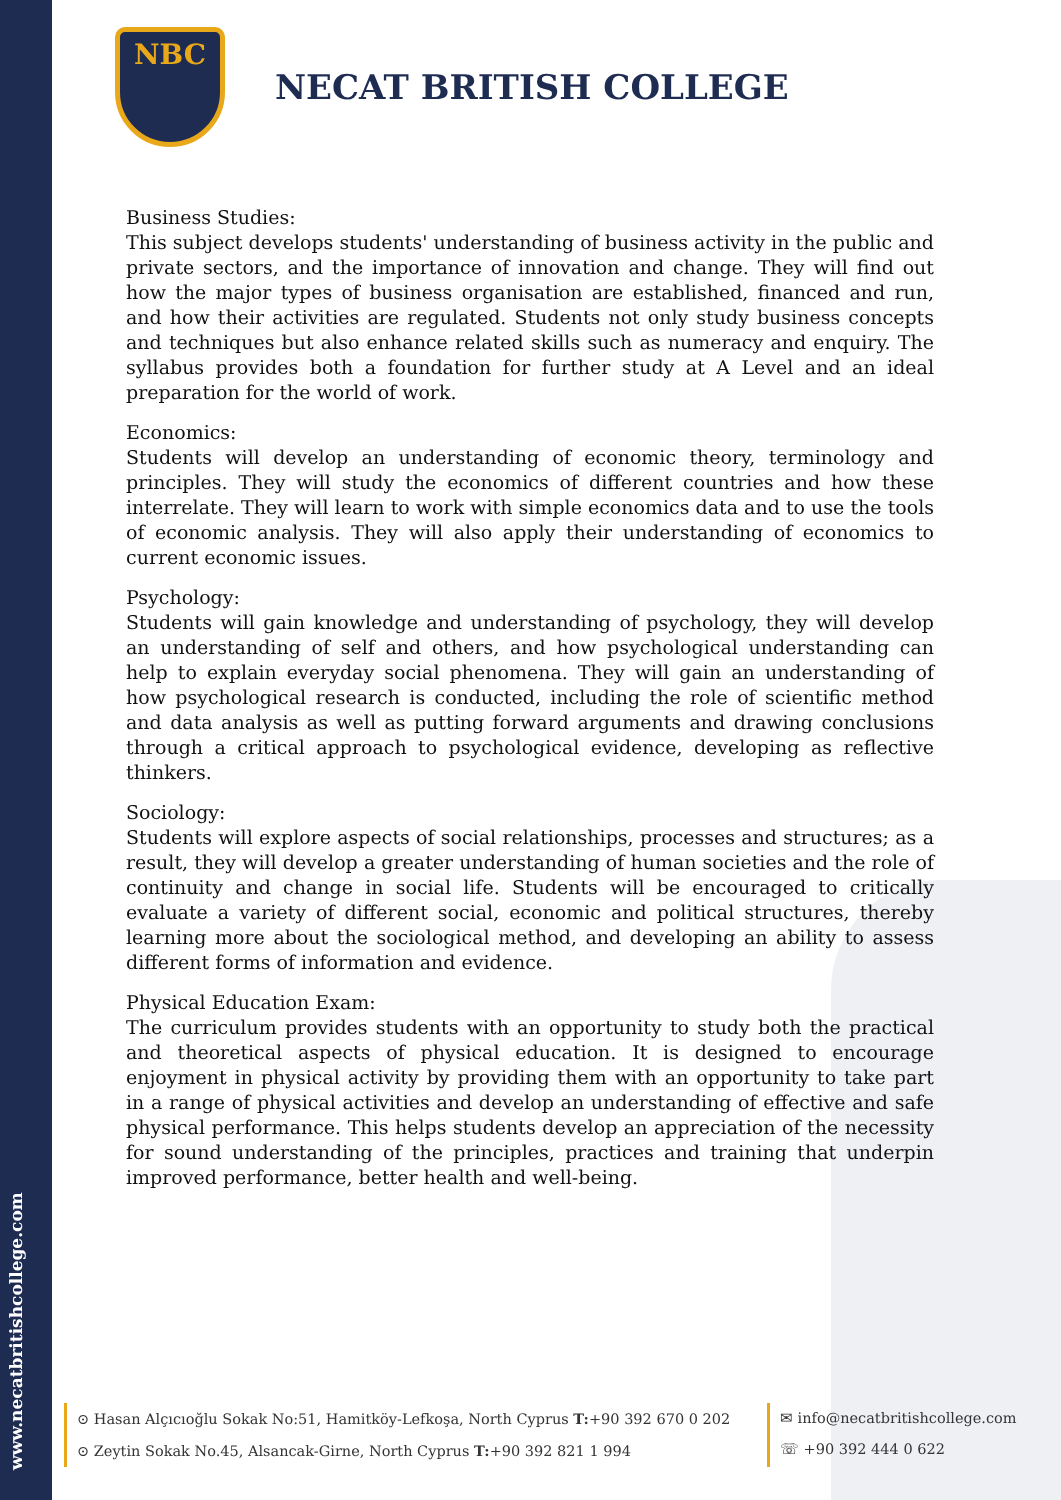www.necatbritishcollege.com
NBC
NECAT BRITISH COLLEGE
Business Studies:
This subject develops students' understanding of business activity in the public and private sectors, and the importance of innovation and change. They will find out how the major types of business organisation are established, financed and run, and how their activities are regulated. Students not only study business concepts and techniques but also enhance related skills such as numeracy and enquiry. The syllabus provides both a foundation for further study at A Level and an ideal preparation for the world of work.
Economics:
Students will develop an understanding of economic theory, terminology and principles. They will study the economics of different countries and how these interrelate. They will learn to work with simple economics data and to use the tools of economic analysis. They will also apply their understanding of economics to current economic issues.
Psychology:
Students will gain knowledge and understanding of psychology, they will develop an understanding of self and others, and how psychological understanding can help to explain everyday social phenomena. They will gain an understanding of how psychological research is conducted, including the role of scientific method and data analysis as well as putting forward arguments and drawing conclusions through a critical approach to psychological evidence, developing as reflective thinkers.
Sociology:
Students will explore aspects of social relationships, processes and structures; as a result, they will develop a greater understanding of human societies and the role of continuity and change in social life. Students will be encouraged to critically evaluate a variety of different social, economic and political structures, thereby learning more about the sociological method, and developing an ability to assess different forms of information and evidence.
Physical Education Exam:
The curriculum provides students with an opportunity to study both the practical and theoretical aspects of physical education. It is designed to encourage enjoyment in physical activity by providing them with an opportunity to take part in a range of physical activities and develop an understanding of effective and safe physical performance. This helps students develop an appreciation of the necessity for sound understanding of the principles, practices and training that underpin improved performance, better health and well-being.
⊙ Hasan Alçıcıoğlu Sokak No:51, Hamitköy-Lefkoşa, North Cyprus T:+90 392 670 0 202
⊙ Zeytin Sokak No.45, Alsancak-Girne, North Cyprus T:+90 392 821 1 994
✉ info@necatbritishcollege.com
☏ +90 392 444 0 622